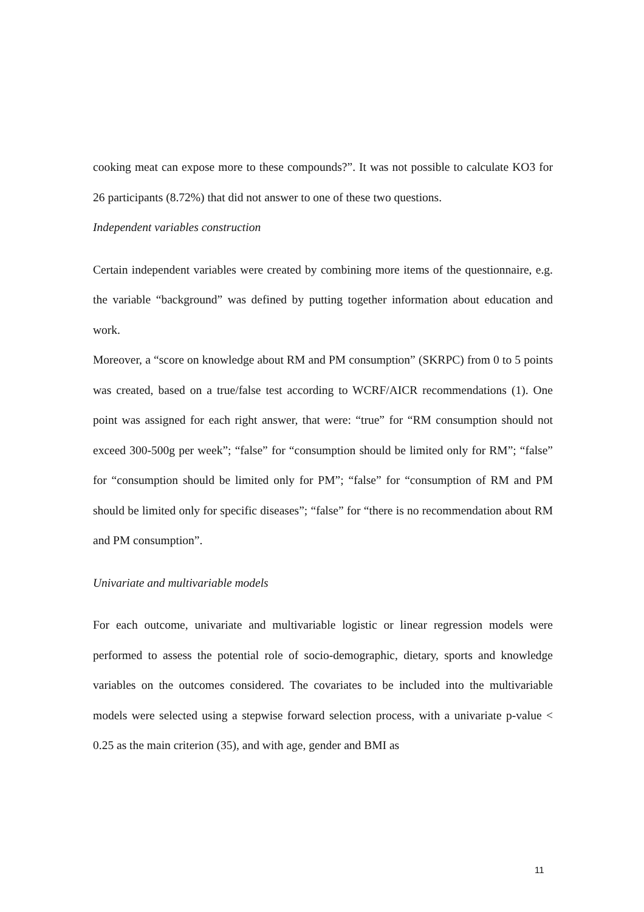cooking meat can expose more to these compounds?”. It was not possible to calculate KO3 for 26 participants (8.72%) that did not answer to one of these two questions.
Independent variables construction
Certain independent variables were created by combining more items of the questionnaire, e.g. the variable “background” was defined by putting together information about education and work.
Moreover, a “score on knowledge about RM and PM consumption” (SKRPC) from 0 to 5 points was created, based on a true/false test according to WCRF/AICR recommendations (1). One point was assigned for each right answer, that were: “true” for “RM consumption should not exceed 300-500g per week”; “false” for “consumption should be limited only for RM”; “false” for “consumption should be limited only for PM”; “false” for “consumption of RM and PM should be limited only for specific diseases”; “false” for “there is no recommendation about RM and PM consumption”.
Univariate and multivariable models
For each outcome, univariate and multivariable logistic or linear regression models were performed to assess the potential role of socio-demographic, dietary, sports and knowledge variables on the outcomes considered. The covariates to be included into the multivariable models were selected using a stepwise forward selection process, with a univariate p-value < 0.25 as the main criterion (35), and with age, gender and BMI as
11